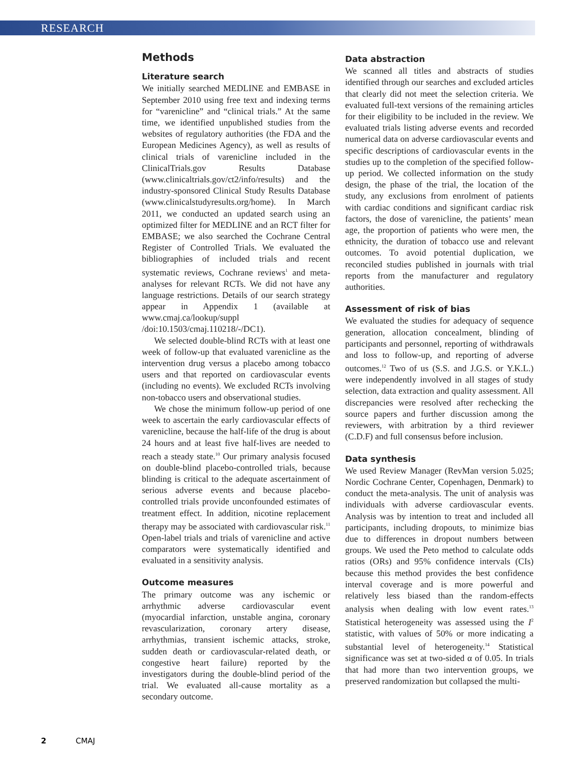RESEARCH
Methods
Literature search
We initially searched MEDLINE and EMBASE in September 2010 using free text and indexing terms for “varenicline” and “clinical trials.” At the same time, we identified unpublished studies from the websites of regulatory authorities (the FDA and the European Medicines Agency), as well as results of clinical trials of varenicline included in the ClinicalTrials.gov Results Database (www.clinicaltrials.gov/ct2/info/results) and the industry-sponsored Clinical Study Results Database (www.clinicalstudyresults.org/home). In March 2011, we conducted an updated search using an optimized filter for MEDLINE and an RCT filter for EMBASE; we also searched the Cochrane Central Register of Controlled Trials. We evaluated the bibliographies of included trials and recent systematic reviews, Cochrane reviews<sup>1</sup> and meta-analyses for relevant RCTs. We did not have any language restrictions. Details of our search strategy appear in Appendix 1 (available at www.cmaj.ca/lookup/suppl /doi:10.1503/cmaj.110218/-/DC1).
We selected double-blind RCTs with at least one week of follow-up that evaluated varenicline as the intervention drug versus a placebo among tobacco users and that reported on cardiovascular events (including no events). We excluded RCTs involving non-tobacco users and observational studies.
We chose the minimum follow-up period of one week to ascertain the early cardiovascular effects of varenicline, because the half-life of the drug is about 24 hours and at least five half-lives are needed to reach a steady state.<sup>10</sup> Our primary analysis focused on double-blind placebo-controlled trials, because blinding is critical to the adequate ascertainment of serious adverse events and because placebo-controlled trials provide unconfounded estimates of treatment effect. In addition, nicotine replacement therapy may be associated with cardiovascular risk.<sup>11</sup> Open-label trials and trials of varenicline and active comparators were systematically identified and evaluated in a sensitivity analysis.
Outcome measures
The primary outcome was any ischemic or arrhythmic adverse cardiovascular event (myocardial infarction, unstable angina, coronary revascularization, coronary artery disease, arrhythmias, transient ischemic attacks, stroke, sudden death or cardiovascular-related death, or congestive heart failure) reported by the investigators during the double-blind period of the trial. We evaluated all-cause mortality as a secondary outcome.
Data abstraction
We scanned all titles and abstracts of studies identified through our searches and excluded articles that clearly did not meet the selection criteria. We evaluated full-text versions of the remaining articles for their eligibility to be included in the review. We evaluated trials listing adverse events and recorded numerical data on adverse cardiovascular events and specific descriptions of cardiovascular events in the studies up to the completion of the specified follow-up period. We collected information on the study design, the phase of the trial, the location of the study, any exclusions from enrolment of patients with cardiac conditions and significant cardiac risk factors, the dose of varenicline, the patients’ mean age, the proportion of patients who were men, the ethnicity, the duration of tobacco use and relevant outcomes. To avoid potential duplication, we reconciled studies published in journals with trial reports from the manufacturer and regulatory authorities.
Assessment of risk of bias
We evaluated the studies for adequacy of sequence generation, allocation concealment, blinding of participants and personnel, reporting of withdrawals and loss to follow-up, and reporting of adverse outcomes.<sup>12</sup> Two of us (S.S. and J.G.S. or Y.K.L.) were independently involved in all stages of study selection, data extraction and quality assessment. All discrepancies were resolved after rechecking the source papers and further discussion among the reviewers, with arbitration by a third reviewer (C.D.F) and full consensus before inclusion.
Data synthesis
We used Review Manager (RevMan version 5.025; Nordic Cochrane Center, Copenhagen, Denmark) to conduct the meta-analysis. The unit of analysis was individuals with adverse cardiovascular events. Analysis was by intention to treat and included all participants, including dropouts, to minimize bias due to differences in dropout numbers between groups. We used the Peto method to calculate odds ratios (ORs) and 95% confidence intervals (CIs) because this method provides the best confidence interval coverage and is more powerful and relatively less biased than the random-effects analysis when dealing with low event rates.<sup>13</sup> Statistical heterogeneity was assessed using the I<sup>2</sup> statistic, with values of 50% or more indicating a substantial level of heterogeneity.<sup>14</sup> Statistical significance was set at two-sided α of 0.05. In trials that had more than two intervention groups, we preserved randomization but collapsed the multi-
2 CMAJ